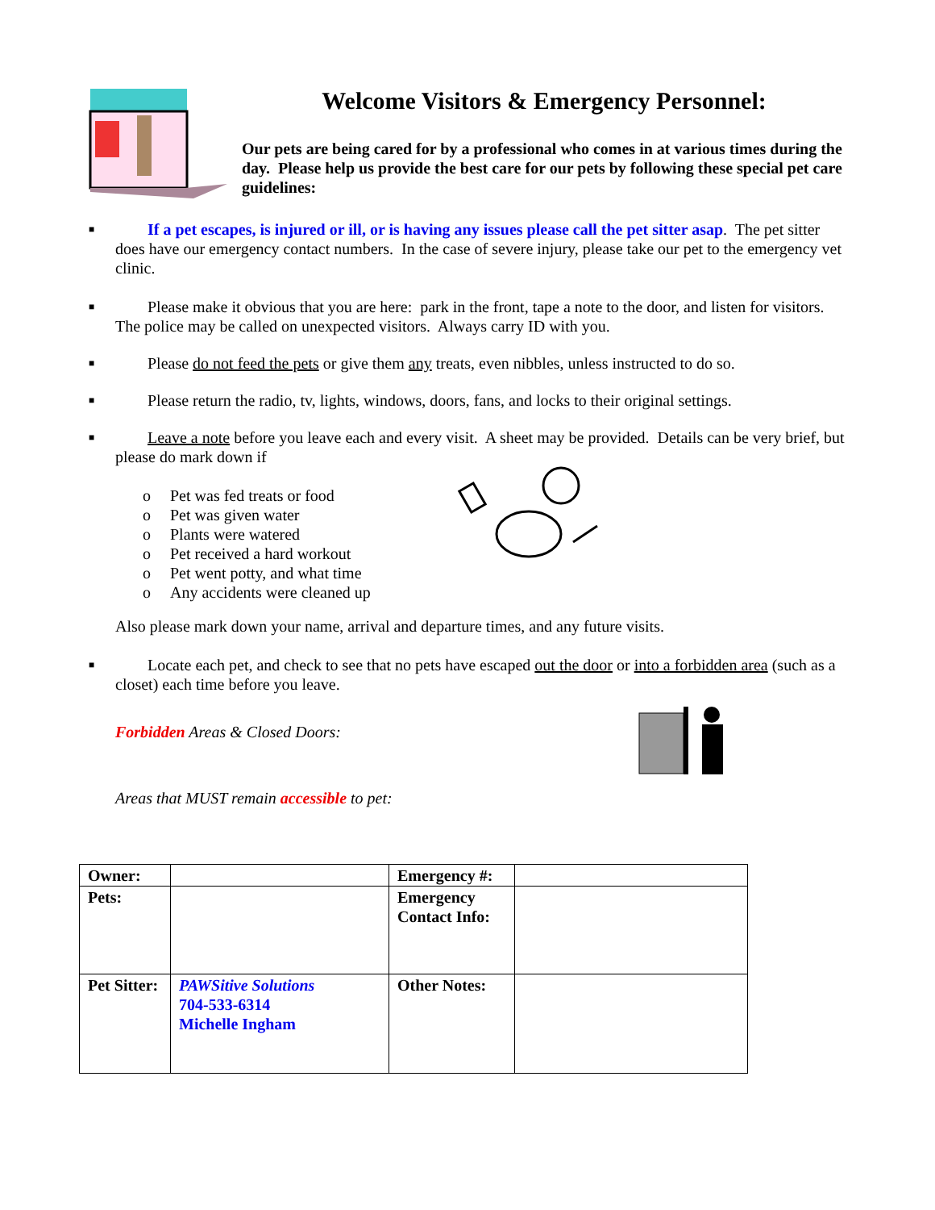Welcome Visitors & Emergency Personnel:
Our pets are being cared for by a professional who comes in at various times during the day. Please help us provide the best care for our pets by following these special pet care guidelines:
■ If a pet escapes, is injured or ill, or is having any issues please call the pet sitter asap. The pet sitter does have our emergency contact numbers. In the case of severe injury, please take our pet to the emergency vet clinic.
■ Please make it obvious that you are here: park in the front, tape a note to the door, and listen for visitors. The police may be called on unexpected visitors. Always carry ID with you.
■ Please do not feed the pets or give them any treats, even nibbles, unless instructed to do so.
■ Please return the radio, tv, lights, windows, doors, fans, and locks to their original settings.
■ Leave a note before you leave each and every visit. A sheet may be provided. Details can be very brief, but please do mark down if
o Pet was fed treats or food
o Pet was given water
o Plants were watered
o Pet received a hard workout
o Pet went potty, and what time
o Any accidents were cleaned up
Also please mark down your name, arrival and departure times, and any future visits.
■ Locate each pet, and check to see that no pets have escaped out the door or into a forbidden area (such as a closet) each time before you leave.
Forbidden Areas & Closed Doors:
Areas that MUST remain accessible to pet:
| Owner: | | Emergency #: | |
| Pets: | | Emergency Contact Info: | |
| Pet Sitter: | PAWSitive Solutions 704-533-6314 Michelle Ingham | Other Notes: | |